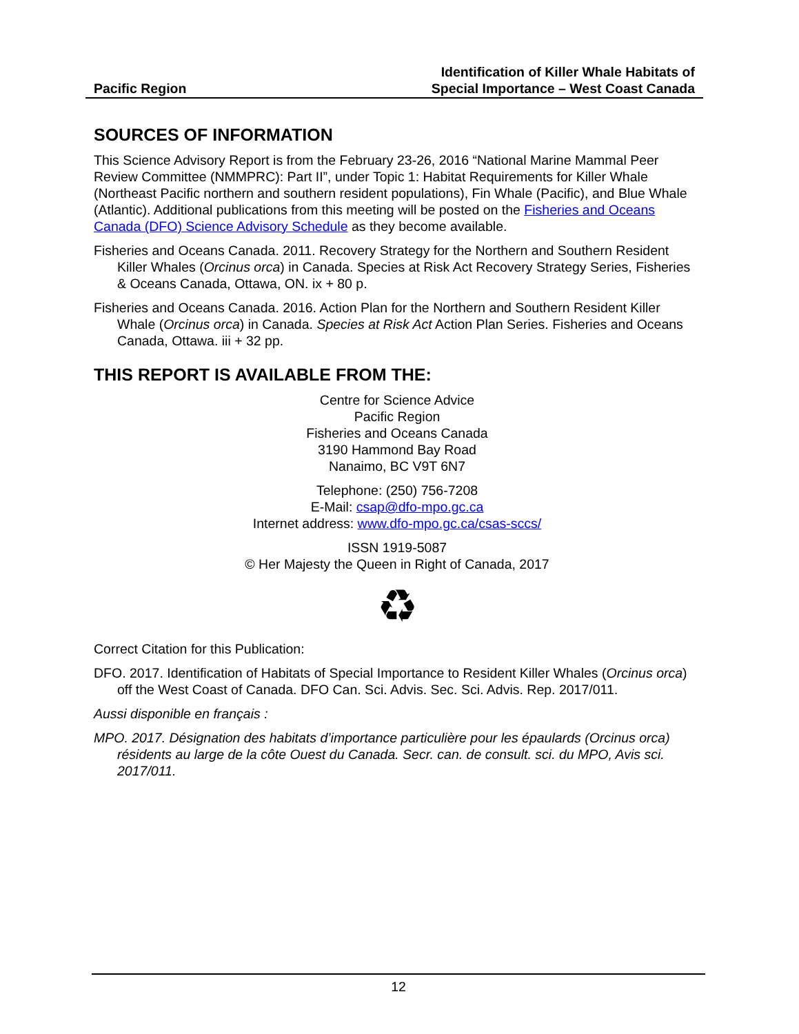Pacific Region
Identification of Killer Whale Habitats of
Special Importance – West Coast Canada
SOURCES OF INFORMATION
This Science Advisory Report is from the February 23-26, 2016 “National Marine Mammal Peer Review Committee (NMMPRC): Part II”, under Topic 1: Habitat Requirements for Killer Whale (Northeast Pacific northern and southern resident populations), Fin Whale (Pacific), and Blue Whale (Atlantic). Additional publications from this meeting will be posted on the Fisheries and Oceans Canada (DFO) Science Advisory Schedule as they become available.
Fisheries and Oceans Canada. 2011. Recovery Strategy for the Northern and Southern Resident Killer Whales (Orcinus orca) in Canada. Species at Risk Act Recovery Strategy Series, Fisheries & Oceans Canada, Ottawa, ON. ix + 80 p.
Fisheries and Oceans Canada. 2016. Action Plan for the Northern and Southern Resident Killer Whale (Orcinus orca) in Canada. Species at Risk Act Action Plan Series. Fisheries and Oceans Canada, Ottawa. iii + 32 pp.
THIS REPORT IS AVAILABLE FROM THE:
Centre for Science Advice
Pacific Region
Fisheries and Oceans Canada
3190 Hammond Bay Road
Nanaimo, BC V9T 6N7
Telephone: (250) 756-7208
E-Mail: csap@dfo-mpo.gc.ca
Internet address: www.dfo-mpo.gc.ca/csas-sccs/
ISSN 1919-5087
© Her Majesty the Queen in Right of Canada, 2017
♻
Correct Citation for this Publication:
DFO. 2017. Identification of Habitats of Special Importance to Resident Killer Whales (Orcinus orca) off the West Coast of Canada. DFO Can. Sci. Advis. Sec. Sci. Advis. Rep. 2017/011.
Aussi disponible en français :
MPO. 2017. Désignation des habitats d’importance particulière pour les épaulards (Orcinus orca) résidents au large de la côte Ouest du Canada. Secr. can. de consult. sci. du MPO, Avis sci. 2017/011.
12